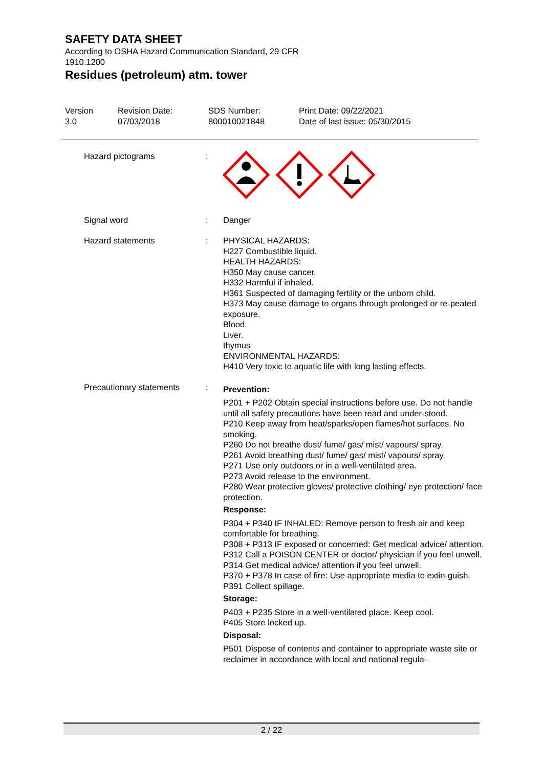SAFETY DATA SHEET
According to OSHA Hazard Communication Standard, 29 CFR 1910.1200
Residues (petroleum) atm. tower
Version
3.0
Revision Date:
07/03/2018
SDS Number:
800010021848
Print Date: 09/22/2021
Date of last issue: 05/30/2015
Hazard pictograms :
Signal word : Danger
Hazard statements : PHYSICAL HAZARDS:
H227 Combustible liquid.
HEALTH HAZARDS:
H350 May cause cancer.
H332 Harmful if inhaled.
H361 Suspected of damaging fertility or the unborn child.
H373 May cause damage to organs through prolonged or re-peated exposure.
Blood.
Liver.
thymus
ENVIRONMENTAL HAZARDS:
H410 Very toxic to aquatic life with long lasting effects.
Precautionary statements :
Prevention:
P201 + P202 Obtain special instructions before use. Do not handle until all safety precautions have been read and under-stood.
P210 Keep away from heat/sparks/open flames/hot surfaces. No smoking.
P260 Do not breathe dust/ fume/ gas/ mist/ vapours/ spray.
P261 Avoid breathing dust/ fume/ gas/ mist/ vapours/ spray.
P271 Use only outdoors or in a well-ventilated area.
P273 Avoid release to the environment.
P280 Wear protective gloves/ protective clothing/ eye protection/ face protection.
Response:
P304 + P340 IF INHALED: Remove person to fresh air and keep comfortable for breathing.
P308 + P313 IF exposed or concerned: Get medical advice/ attention.
P312 Call a POISON CENTER or doctor/ physician if you feel unwell.
P314 Get medical advice/ attention if you feel unwell.
P370 + P378 In case of fire: Use appropriate media to extin-guish.
P391 Collect spillage.
Storage:
P403 + P235 Store in a well-ventilated place. Keep cool.
P405 Store locked up.
Disposal:
P501 Dispose of contents and container to appropriate waste site or reclaimer in accordance with local and national regula-
2 / 22